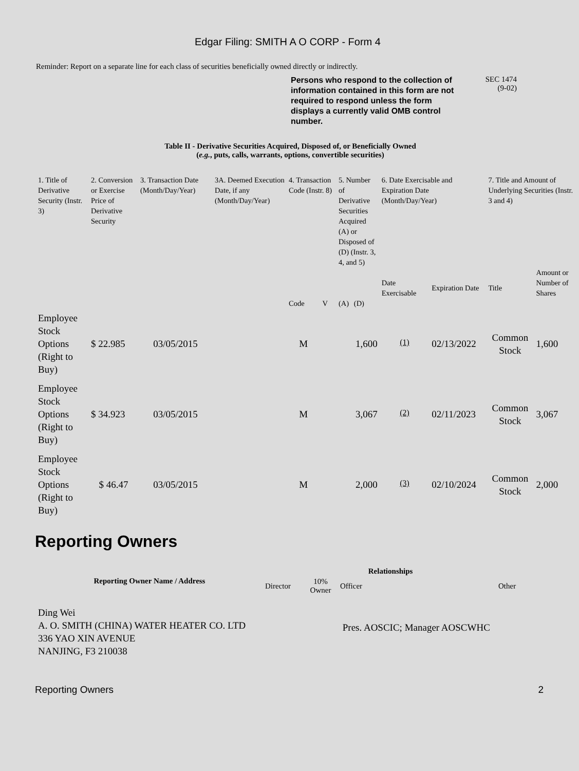Edgar Filing: SMITH A O CORP - Form 4
Reminder: Report on a separate line for each class of securities beneficially owned directly or indirectly.
Persons who respond to the collection of information contained in this form are not required to respond unless the form displays a currently valid OMB control number.
SEC 1474
(9-02)
Table II - Derivative Securities Acquired, Disposed of, or Beneficially Owned
(e.g., puts, calls, warrants, options, convertible securities)
| 1. Title of Derivative Security (Instr. 3) | 2. Conversion or Exercise Price of Derivative Security | 3. Transaction Date (Month/Day/Year) | 3A. Deemed Execution Date, if any (Month/Day/Year) | 4. Transaction Code (Instr. 8) | | 5. Number of Derivative Securities Acquired (A) or Disposed of (D) (Instr. 3, 4, and 5) | | 6. Date Exercisable and Expiration Date (Month/Day/Year) | | 7. Title and Amount of Underlying Securities (Instr. 3 and 4) | |
| | | | | Code | V | (A) | (D) | Date Exercisable | Expiration Date | Title | Amount or Number of Shares |
| Employee Stock Options (Right to Buy) | $ 22.985 | 03/05/2015 | | M | | | 1,600 | <sup>(1)</sup> | 02/13/2022 | Common Stock | 1,600 |
| Employee Stock Options (Right to Buy) | $ 34.923 | 03/05/2015 | | M | | | 3,067 | <sup>(2)</sup> | 02/11/2023 | Common Stock | 3,067 |
| Employee Stock Options (Right to Buy) | $ 46.47 | 03/05/2015 | | M | | | 2,000 | <sup>(3)</sup> | 02/10/2024 | Common Stock | 2,000 |
Reporting Owners
| Reporting Owner Name / Address | Relationships | | | |
| --- | --- | --- | --- | --- |
| | Director | 10% Owner | Officer | Other |
| Ding Wei A. O. SMITH (CHINA) WATER HEATER CO. LTD 336 YAO XIN AVENUE NANJING, F3 210038 | | | Pres. AOSCIC; Manager AOSCWHC | |
Reporting Owners 2